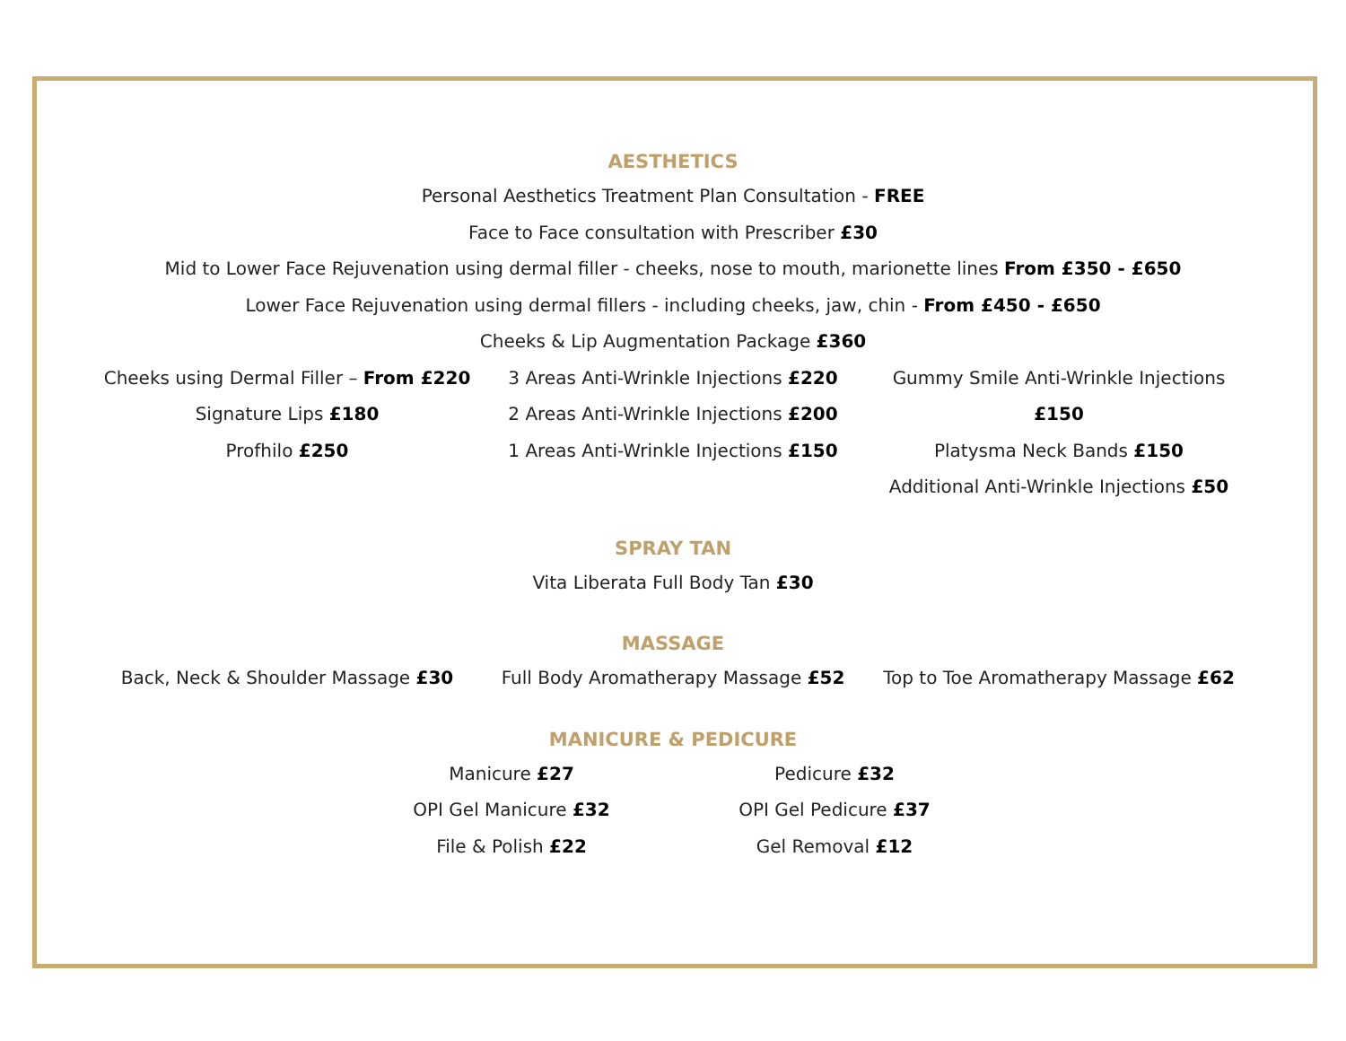AESTHETICS
Personal Aesthetics Treatment Plan Consultation - FREE
Face to Face consultation with Prescriber £30
Mid to Lower Face Rejuvenation using dermal filler - cheeks, nose to mouth, marionette lines From £350 - £650
Lower Face Rejuvenation using dermal fillers - including cheeks, jaw, chin - From £450 - £650
Cheeks & Lip Augmentation Package £360
Cheeks using Dermal Filler – From £220
Signature Lips £180
Profhilo £250
3 Areas Anti-Wrinkle Injections £220
2 Areas Anti-Wrinkle Injections £200
1 Areas Anti-Wrinkle Injections £150
Gummy Smile Anti-Wrinkle Injections £150
Platysma Neck Bands £150
Additional Anti-Wrinkle Injections £50
SPRAY TAN
Vita Liberata Full Body Tan £30
MASSAGE
Back, Neck & Shoulder Massage £30 Full Body Aromatherapy Massage £52 Top to Toe Aromatherapy Massage £62
MANICURE & PEDICURE
Manicure £27
OPI Gel Manicure £32
File & Polish £22
Pedicure £32
OPI Gel Pedicure £37
Gel Removal £12